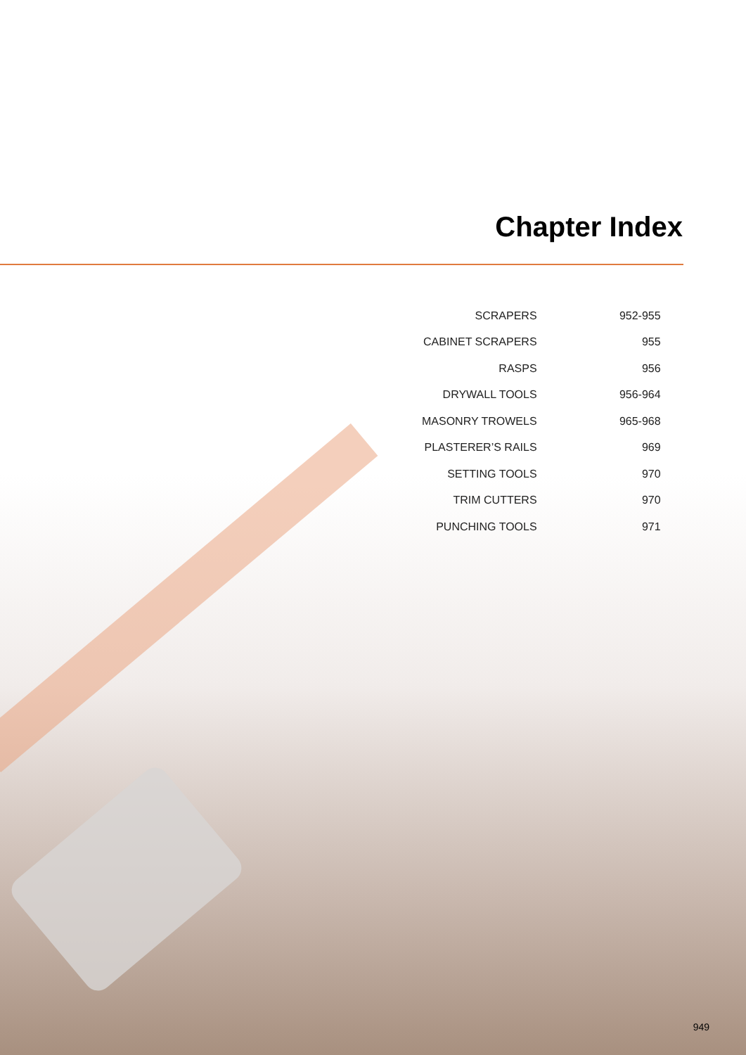Chapter Index
| SCRAPERS | 952-955 |
| CABINET SCRAPERS | 955 |
| RASPS | 956 |
| DRYWALL TOOLS | 956-964 |
| MASONRY TROWELS | 965-968 |
| PLASTERER’S RAILS | 969 |
| SETTING TOOLS | 970 |
| TRIM CUTTERS | 970 |
| PUNCHING TOOLS | 971 |
949